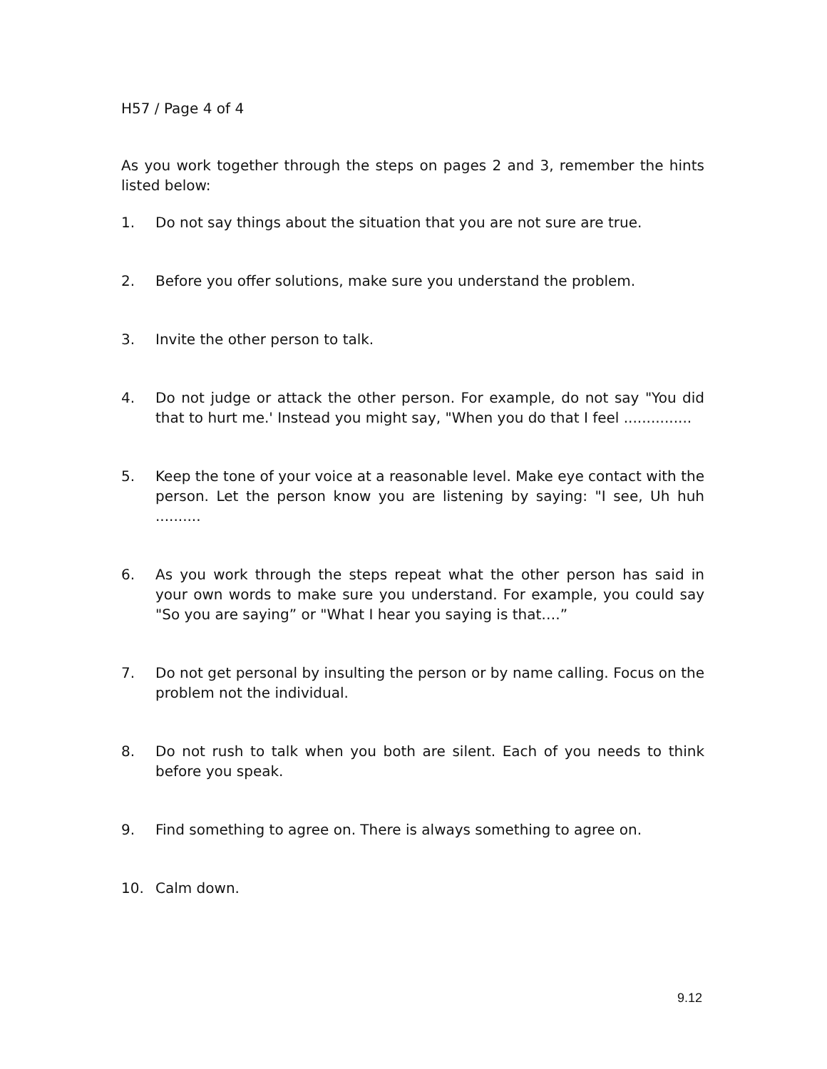H57 / Page 4 of 4
As you work together through the steps on pages 2 and 3, remember the hints listed below:
1. Do not say things about the situation that you are not sure are true.
2. Before you offer solutions, make sure you understand the problem.
3. Invite the other person to talk.
4. Do not judge or attack the other person. For example, do not say "You did that to hurt me.' Instead you might say, "When you do that I feel ...............
5. Keep the tone of your voice at a reasonable level. Make eye contact with the person. Let the person know you are listening by saying: "I see, Uh huh ..........
6. As you work through the steps repeat what the other person has said in your own words to make sure you understand. For example, you could say "So you are saying” or "What I hear you saying is that….”
7. Do not get personal by insulting the person or by name calling. Focus on the problem not the individual.
8. Do not rush to talk when you both are silent. Each of you needs to think before you speak.
9. Find something to agree on. There is always something to agree on.
10. Calm down.
9.12